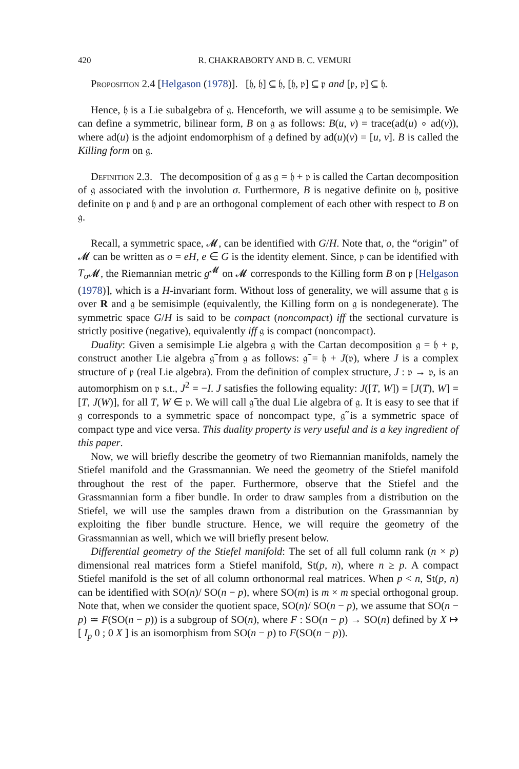420 R. CHAKRABORTY AND B. C. VEMURI
Proposition 2.4 [Helgason (1978)]. [𝔥, 𝔥] ⊆ 𝔥, [𝔥, 𝔭] ⊆ 𝔭 and [𝔭, 𝔭] ⊆ 𝔥.
Hence, 𝔥 is a Lie subalgebra of 𝔤. Henceforth, we will assume 𝔤 to be semisimple. We can define a symmetric, bilinear form, B on 𝔤 as follows: B(u, v) = trace(ad(u) ∘ ad(v)), where ad(u) is the adjoint endomorphism of 𝔤 defined by ad(u)(v) = [u, v]. B is called the Killing form on 𝔤.
Definition 2.3. The decomposition of 𝔤 as 𝔤 = 𝔥 + 𝔭 is called the Cartan decomposition of 𝔤 associated with the involution σ. Furthermore, B is negative definite on 𝔥, positive definite on 𝔭 and 𝔥 and 𝔭 are an orthogonal complement of each other with respect to B on 𝔤.
Recall, a symmetric space, 𝓜, can be identified with G/H. Note that, o, the “origin” of 𝓜 can be written as o = eH, e ∈ G is the identity element. Since, 𝔭 can be identified with T<sub>o</sub> 𝓜, the Riemannian metric g<sup>𝓜</sup> on 𝓜 corresponds to the Killing form B on 𝔭 [Helgason (1978)], which is a H-invariant form. Without loss of generality, we will assume that 𝔤 is over R and 𝔤 be semisimple (equivalently, the Killing form on 𝔤 is nondegenerate). The symmetric space G/H is said to be compact (noncompact) iff the sectional curvature is strictly positive (negative), equivalently iff 𝔤 is compact (noncompact).
Duality: Given a semisimple Lie algebra 𝔤 with the Cartan decomposition 𝔤 = 𝔥 + 𝔭, construct another Lie algebra 𝔤̃ from 𝔤 as follows: 𝔤̃ = 𝔥 + J(𝔭), where J is a complex structure of 𝔭 (real Lie algebra). From the definition of complex structure, J : 𝔭 → 𝔭, is an automorphism on 𝔭 s.t., J<sup>2</sup> = −I. J satisfies the following equality: J([T, W]) = [J(T), W] = [T, J(W)], for all T, W ∈ 𝔭. We will call 𝔤̃ the dual Lie algebra of 𝔤. It is easy to see that if 𝔤 corresponds to a symmetric space of noncompact type, 𝔤̃ is a symmetric space of compact type and vice versa. This duality property is very useful and is a key ingredient of this paper.
Now, we will briefly describe the geometry of two Riemannian manifolds, namely the Stiefel manifold and the Grassmannian. We need the geometry of the Stiefel manifold throughout the rest of the paper. Furthermore, observe that the Stiefel and the Grassmannian form a fiber bundle. In order to draw samples from a distribution on the Stiefel, we will use the samples drawn from a distribution on the Grassmannian by exploiting the fiber bundle structure. Hence, we will require the geometry of the Grassmannian as well, which we will briefly present below.
Differential geometry of the Stiefel manifold: The set of all full column rank (n × p) dimensional real matrices form a Stiefel manifold, St(p, n), where n ≥ p. A compact Stiefel manifold is the set of all column orthonormal real matrices. When p < n, St(p, n) can be identified with SO(n)/ SO(n − p), where SO(m) is m × m special orthogonal group. Note that, when we consider the quotient space, SO(n)/ SO(n − p), we assume that SO(n − p) ≃ F(SO(n − p)) is a subgroup of SO(n), where F : SO(n − p) → SO(n) defined by X ↦ [ I<sub>p</sub> 0 ; 0 X ] is an isomorphism from SO(n − p) to F(SO(n − p)).